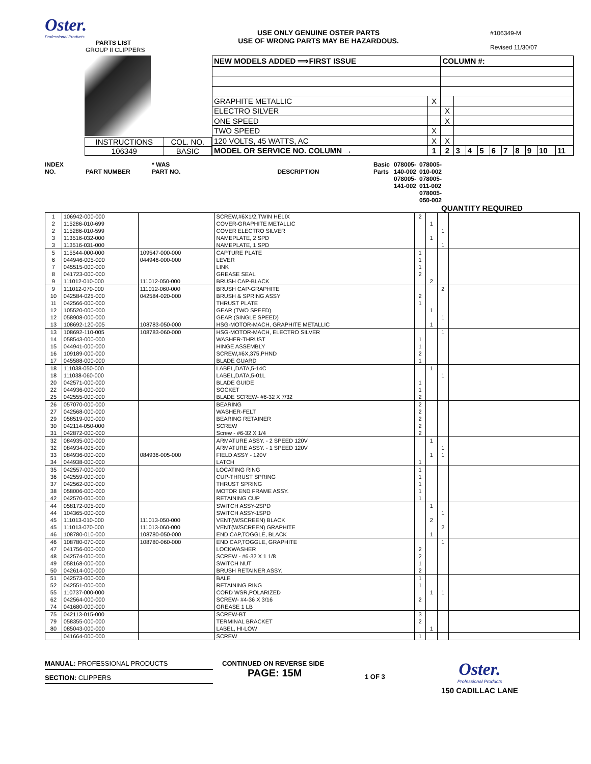Oster.
Professional Products
PARTS LIST
GROUP II CLIPPERS
USE ONLY GENUINE OSTER PARTS
USE OF WRONG PARTS MAY BE HAZARDOUS.
#106349-M
Revised 11/30/07
| INSTRUCTIONS | COL. NO. |
| 106349 | BASIC |
| NEW MODELS ADDED ⟹FIRST ISSUE | | COLUMN #: | | | | | | | | | |
| GRAPHITE METALLIC | X | | | | | | | | | | |
| ELECTRO SILVER | | X | | | | | | | | | |
| ONE SPEED | | X | | | | | | | | | |
| TWO SPEED | X | | | | | | | | | | |
| 120 VOLTS, 45 WATTS, AC | X | X | | | | | | | | | |
| MODEL OR SERVICE NO. COLUMN → | 1 | 2 | 3 | 4 | 5 | 6 | 7 | 8 | 9 | 10 | 11 |
INDEX
NO.
PART NUMBER
* WAS
PART NO.
DESCRIPTION
Basic Parts
078005-140-002 078005-141-002
078005-010-002 078005-011-002 078005-050-002
QUANTITY REQUIRED
| 1 | 106942-000-000 | | SCREW,#6X1/2,TWIN HELIX | 2 | | | |
| 2 | 115286-010-699 | | COVER-GRAPHITE METALLIC | | 1 | | |
| 2 | 115286-010-599 | | COVER ELECTRO SILVER | | | 1 | |
| 3 | 113516-032-000 | | NAMEPLATE, 2 SPD | | 1 | | |
| 3 | 113516-031-000 | | NAMEPLATE, 1 SPD | | | 1 | |
| 5 | 115544-000-000 | 109547-000-000 | CAPTURE PLATE | 1 | | | |
| 6 | 044946-005-000 | 044946-000-000 | LEVER | 1 | | | |
| 7 | 045515-000-000 | | LINK | 1 | | | |
| 8 | 041723-000-000 | | GREASE SEAL | 2 | | | |
| 9 | 111012-010-000 | 111012-050-000 | BRUSH CAP-BLACK | | 2 | | |
| 9 | 111012-070-000 | 111012-060-000 | BRUSH CAP-GRAPHITE | | | 2 | |
| 10 | 042584-025-000 | 042584-020-000 | BRUSH & SPRING ASSY | 2 | | | |
| 11 | 042566-000-000 | | THRUST PLATE | 1 | | | |
| 12 | 105520-000-000 | | GEAR (TWO SPEED) | | 1 | | |
| 12 | 058908-000-000 | | GEAR (SINGLE SPEED) | | | 1 | |
| 13 | 108692-120-005 | 108783-050-000 | HSG-MOTOR-MACH, GRAPHITE METALLIC | | 1 | | |
| 13 | 108692-110-005 | 108783-060-000 | HSG-MOTOR-MACH, ELECTRO SILVER | | | 1 | |
| 14 | 058543-000-000 | | WASHER-THRUST | 1 | | | |
| 15 | 044941-000-000 | | HINGE ASSEMBLY | 1 | | | |
| 16 | 109189-000-000 | | SCREW,#6X,375,PHND | 2 | | | |
| 17 | 045588-000-000 | | BLADE GUARD | 1 | | | |
| 18 | 111038-050-000 | | LABEL,DATA,5-14C | | 1 | | |
| 18 | 111038-060-000 | | LABEL,DATA,5-01L | | | 1 | |
| 20 | 042571-000-000 | | BLADE GUIDE | 1 | | | |
| 22 | 044936-000-000 | | SOCKET | 1 | | | |
| 25 | 042555-000-000 | | BLADE SCREW- #6-32 X 7/32 | 2 | | | |
| 26 | 057070-000-000 | | BEARING | 2 | | | |
| 27 | 042568-000-000 | | WASHER-FELT | 2 | | | |
| 29 | 058519-000-000 | | BEARING RETAINER | 2 | | | |
| 30 | 042114-050-000 | | SCREW | 2 | | | |
| 31 | 042872-000-000 | | Screw - #6-32 X 1/4 | 2 | | | |
| 32 | 084935-000-000 | | ARMATURE ASSY. - 2 SPEED 120V | | 1 | | |
| 32 | 084934-005-000 | | ARMATURE ASSY. - 1 SPEED 120V | | | 1 | |
| 33 | 084936-000-000 | 084936-005-000 | FIELD ASSY - 120V | | 1 | 1 | |
| 34 | 044938-000-000 | | LATCH | 1 | | | |
| 35 | 042557-000-000 | | LOCATING RING | 1 | | | |
| 36 | 042559-000-000 | | CUP-THRUST SPRING | 1 | | | |
| 37 | 042562-000-000 | | THRUST SPRING | 1 | | | |
| 38 | 058006-000-000 | | MOTOR END FRAME ASSY. | 1 | | | |
| 42 | 042570-000-000 | | RETAINING CUP | 1 | | | |
| 44 | 058172-005-000 | | SWITCH ASSY-2SPD | | 1 | | |
| 44 | 104365-000-000 | | SWITCH ASSY-1SPD | | | 1 | |
| 45 | 111013-010-000 | 111013-050-000 | VENT(W/SCREEN) BLACK | | 2 | | |
| 45 | 111013-070-000 | 111013-060-000 | VENT(W/SCREEN) GRAPHITE | | | 2 | |
| 46 | 108780-010-000 | 108780-050-000 | END CAP,TOGGLE, BLACK | | 1 | | |
| 46 | 108780-070-000 | 108780-060-000 | END CAP,TOGGLE, GRAPHITE | | | 1 | |
| 47 | 041756-000-000 | | LOCKWASHER | 2 | | | |
| 48 | 042574-000-000 | | SCREW - #6-32 X 1 1/8 | 2 | | | |
| 49 | 058168-000-000 | | SWITCH NUT | 1 | | | |
| 50 | 042614-000-000 | | BRUSH RETAINER ASSY. | 2 | | | |
| 51 | 042573-000-000 | | BALE | 1 | | | |
| 52 | 042551-000-000 | | RETAINING RING | 1 | | | |
| 55 | 110737-000-000 | | CORD WSR,POLARIZED | | 1 | 1 | |
| 62 | 042564-000-000 | | SCREW- #4-36 X 3/16 | 2 | | | |
| 74 | 041680-000-000 | | GREASE 1 LB | | | | |
| 75 | 042113-015-000 | | SCREW-BT | 3 | | | |
| 79 | 058355-000-000 | | TERMINAL BRACKET | 2 | | | |
| 80 | 085043-000-000 | | LABEL, HI-LOW | | 1 | | |
| | 041664-000-000 | | SCREW | 1 | | | |
MANUAL: PROFESSIONAL PRODUCTS
SECTION: CLIPPERS
CONTINUED ON REVERSE SIDE
PAGE: 15M
1 OF 3
Oster.
Professional Products
150 CADILLAC LANE